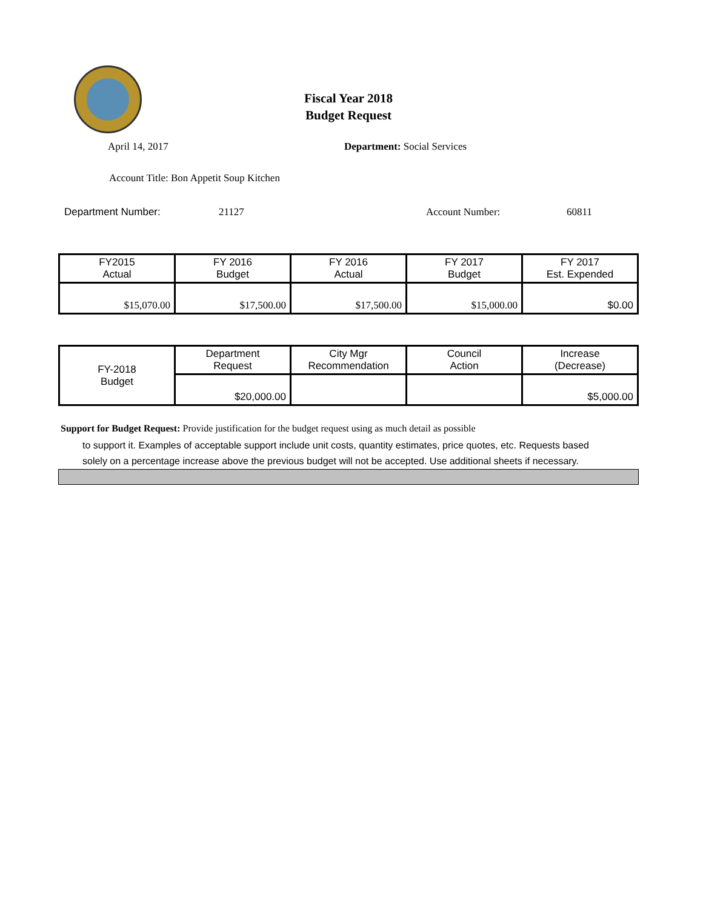Fiscal Year 2018
Budget Request
April 14, 2017 Department: Social Services
Account Title: Bon Appetit Soup Kitchen
Department Number: 21127 Account Number: 60811
| FY2015 Actual | FY 2016 Budget | FY 2016 Actual | FY 2017 Budget | FY 2017 Est. Expended |
| $15,070.00 | $17,500.00 | $17,500.00 | $15,000.00 | $0.00 |
| FY-2018 Budget | Department Request | City Mgr Recommendation | Council Action | Increase (Decrease) |
| | $20,000.00 | | | $5,000.00 |
Support for Budget Request: Provide justification for the budget request using as much detail as possible
to support it. Examples of acceptable support include unit costs, quantity estimates, price quotes, etc. Requests based solely on a percentage increase above the previous budget will not be accepted. Use additional sheets if necessary.